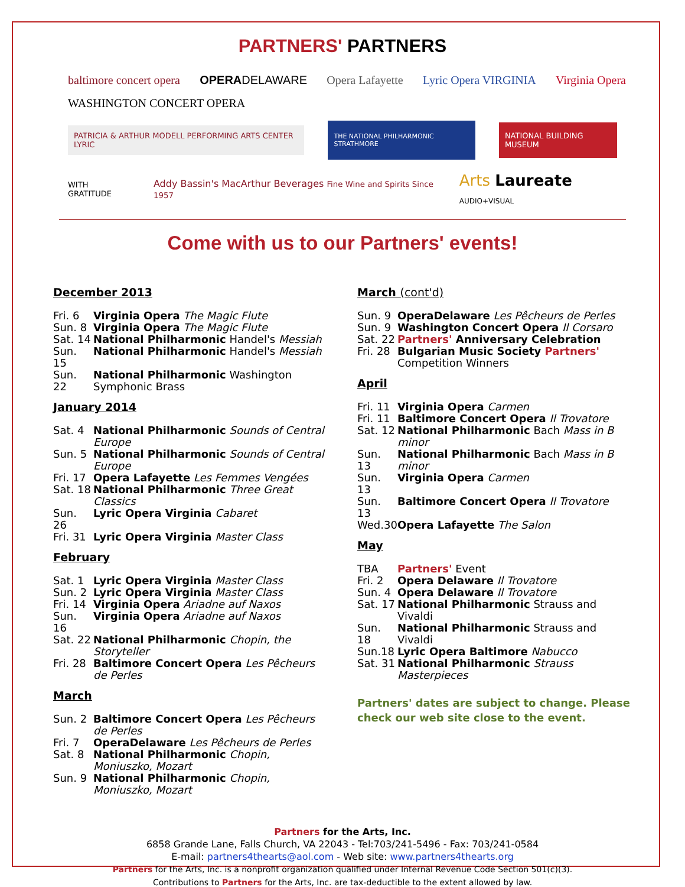PARTNERS' PARTNERS
baltimore concert opera
OPERADELAWARE
Opera Lafayette
Lyric Opera VIRGINIA
Virginia Opera
WASHINGTON CONCERT OPERA
PATRICIA & ARTHUR MODELL PERFORMING ARTS CENTER LYRIC
THE NATIONAL PHILHARMONIC STRATHMORE
NATIONAL BUILDING MUSEUM
WITH GRATITUDE Addy Bassin's MacArthur Beverages Fine Wine and Spirits Since 1957 Arts Laureate AUDIO+VISUAL
Come with us to our Partners' events!
December 2013
Fri. 6 Virginia Opera The Magic Flute
Sun. 8 Virginia Opera The Magic Flute
Sat. 14 National Philharmonic Handel's Messiah
Sun. 15 National Philharmonic Handel's Messiah
Sun. 22 National Philharmonic Washington Symphonic Brass
January 2014
Sat. 4 National Philharmonic Sounds of Central Europe
Sun. 5 National Philharmonic Sounds of Central Europe
Fri. 17 Opera Lafayette Les Femmes Vengées
Sat. 18 National Philharmonic Three Great Classics
Sun. 26 Lyric Opera Virginia Cabaret
Fri. 31 Lyric Opera Virginia Master Class
February
Sat. 1 Lyric Opera Virginia Master Class
Sun. 2 Lyric Opera Virginia Master Class
Fri. 14 Virginia Opera Ariadne auf Naxos
Sun. 16 Virginia Opera Ariadne auf Naxos
Sat. 22 National Philharmonic Chopin, the Storyteller
Fri. 28 Baltimore Concert Opera Les Pêcheurs de Perles
March
Sun. 2 Baltimore Concert Opera Les Pêcheurs de Perles
Fri. 7 OperaDelaware Les Pêcheurs de Perles
Sat. 8 National Philharmonic Chopin, Moniuszko, Mozart
Sun. 9 National Philharmonic Chopin, Moniuszko, Mozart
March (cont'd)
Sun. 9 OperaDelaware Les Pêcheurs de Perles
Sun. 9 Washington Concert Opera Il Corsaro
Sat. 22 Partners' Anniversary Celebration
Fri. 28 Bulgarian Music Society Partners' Competition Winners
April
Fri. 11 Virginia Opera Carmen
Fri. 11 Baltimore Concert Opera Il Trovatore
Sat. 12 National Philharmonic Bach Mass in B minor
Sun. 13 National Philharmonic Bach Mass in B minor
Sun. 13 Virginia Opera Carmen
Sun. 13 Baltimore Concert Opera Il Trovatore
Wed.30 Opera Lafayette The Salon
May
TBA Partners' Event
Fri. 2 Opera Delaware Il Trovatore
Sun. 4 Opera Delaware Il Trovatore
Sat. 17 National Philharmonic Strauss and Vivaldi
Sun. 18 National Philharmonic Strauss and Vivaldi
Sun.18 Lyric Opera Baltimore Nabucco
Sat. 31 National Philharmonic Strauss Masterpieces
Partners' dates are subject to change. Please check our web site close to the event.
Partners for the Arts, Inc.
6858 Grande Lane, Falls Church, VA 22043 - Tel:703/241-5496 - Fax: 703/241-0584
E-mail: partners4thearts@aol.com - Web site: www.partners4thearts.org
Partners for the Arts, Inc. is a nonprofit organization qualified under Internal Revenue Code Section 501(c)(3).
Contributions to Partners for the Arts, Inc. are tax-deductible to the extent allowed by law.